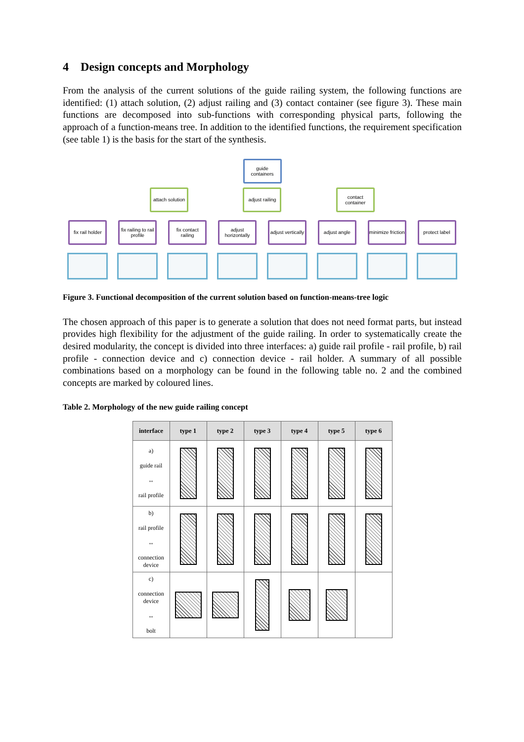4 Design concepts and Morphology
From the analysis of the current solutions of the guide railing system, the following functions are identified: (1) attach solution, (2) adjust railing and (3) contact container (see figure 3). These main functions are decomposed into sub-functions with corresponding physical parts, following the approach of a function-means tree. In addition to the identified functions, the requirement specification (see table 1) is the basis for the start of the synthesis.
guide containers
attach solution
adjust railing
contact container
fix rail holder
fix railing to rail profile
fix contact railing
adjust horizontally
adjust vertically
adjust angle minimize friction
protect label
Figure 3. Functional decomposition of the current solution based on function-means-tree logic
The chosen approach of this paper is to generate a solution that does not need format parts, but instead provides high flexibility for the adjustment of the guide railing. In order to systematically create the desired modularity, the concept is divided into three interfaces: a) guide rail profile - rail profile, b) rail profile - connection device and c) connection device - rail holder. A summary of all possible combinations based on a morphology can be found in the following table no. 2 and the combined concepts are marked by coloured lines.
Table 2. Morphology of the new guide railing concept
| interface | type 1 | type 2 | type 3 | type 4 | type 5 | type 6 |
| --- | --- | --- | --- | --- | --- | --- |
| a) guide rail ↔ rail profile | | | | | | |
| b) rail profile ↔ connection device | | | | | | |
| c) connection device ↔ bolt | | | | | | |